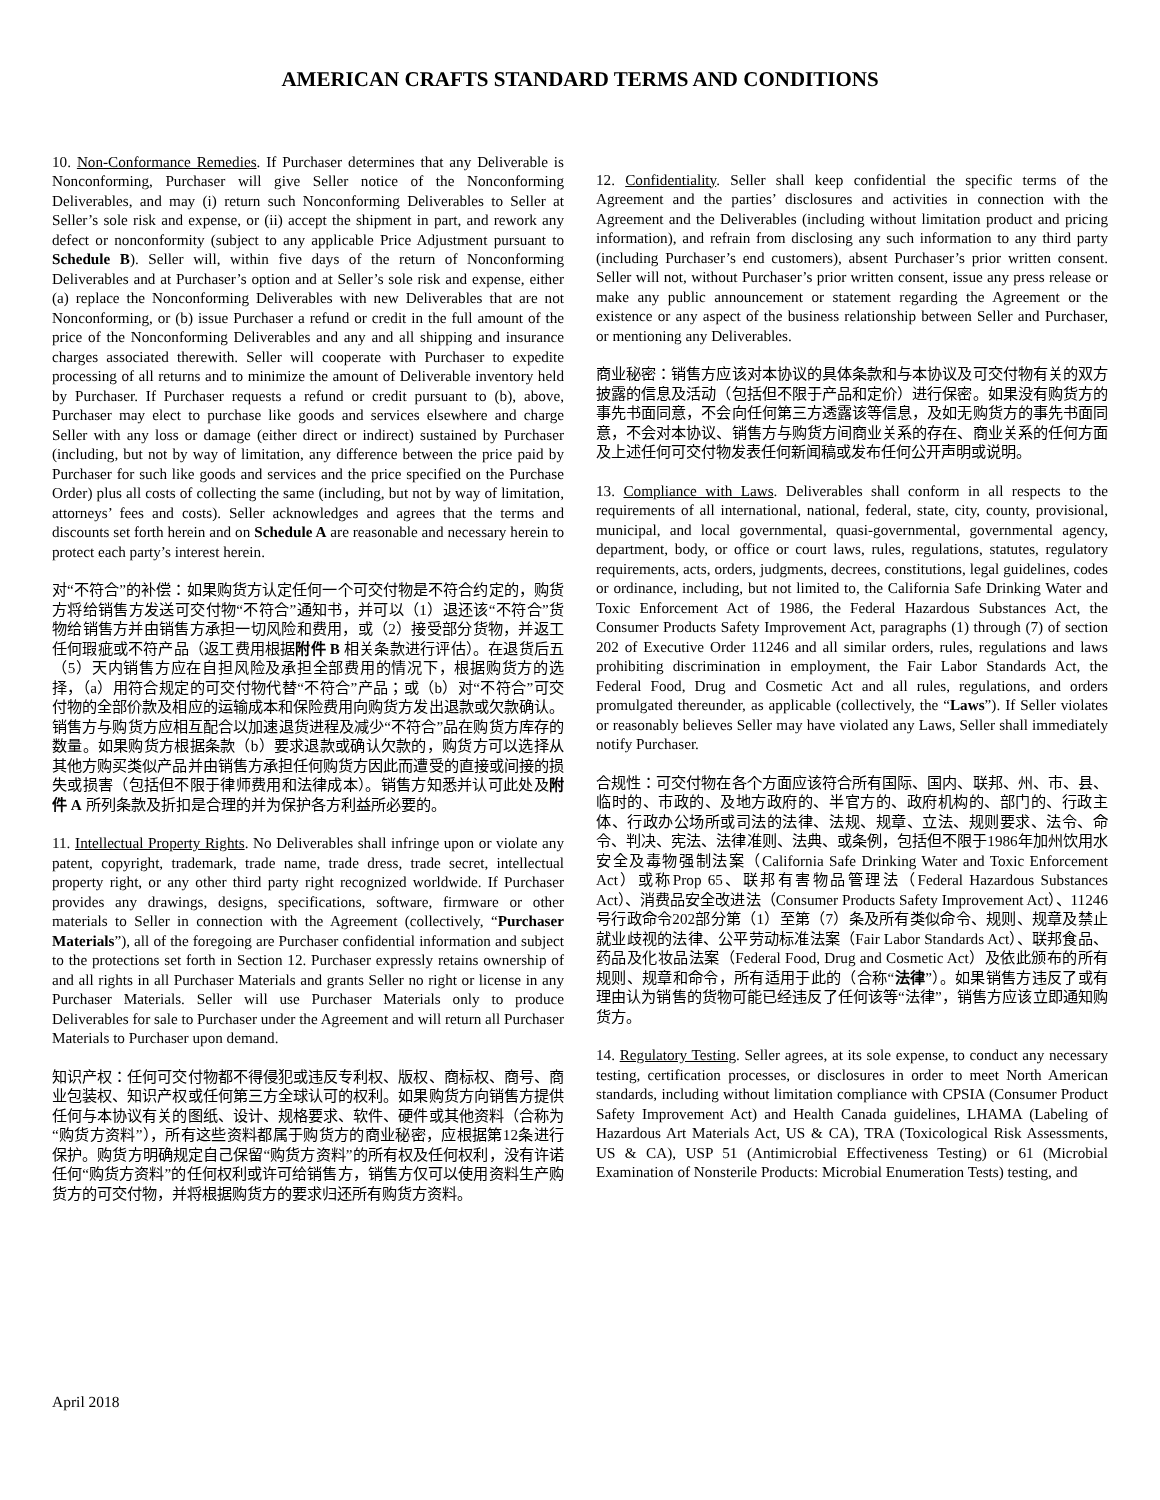AMERICAN CRAFTS STANDARD TERMS AND CONDITIONS
10. Non-Conformance Remedies. If Purchaser determines that any Deliverable is Nonconforming, Purchaser will give Seller notice of the Nonconforming Deliverables, and may (i) return such Nonconforming Deliverables to Seller at Seller’s sole risk and expense, or (ii) accept the shipment in part, and rework any defect or nonconformity (subject to any applicable Price Adjustment pursuant to Schedule B). Seller will, within five days of the return of Nonconforming Deliverables and at Purchaser’s option and at Seller’s sole risk and expense, either (a) replace the Nonconforming Deliverables with new Deliverables that are not Nonconforming, or (b) issue Purchaser a refund or credit in the full amount of the price of the Nonconforming Deliverables and any and all shipping and insurance charges associated therewith. Seller will cooperate with Purchaser to expedite processing of all returns and to minimize the amount of Deliverable inventory held by Purchaser. If Purchaser requests a refund or credit pursuant to (b), above, Purchaser may elect to purchase like goods and services elsewhere and charge Seller with any loss or damage (either direct or indirect) sustained by Purchaser (including, but not by way of limitation, any difference between the price paid by Purchaser for such like goods and services and the price specified on the Purchase Order) plus all costs of collecting the same (including, but not by way of limitation, attorneys’ fees and costs). Seller acknowledges and agrees that the terms and discounts set forth herein and on Schedule A are reasonable and necessary herein to protect each party’s interest herein.
对“不符合”的补偿：如果购货方认定任何一个可交付物是不符合约定的，购货方将给销售方发送可交付物“不符合”通知书，并可以（1）退还该“不符合”货物给销售方并由销售方承担一切风险和费用，或（2）接受部分货物，并返工任何瑕疵或不符产品（返工费用根据附件 B 相关条款进行评估）。在退货后五（5）天内销售方应在自担风险及承担全部费用的情况下，根据购货方的选择，（a）用符合规定的可交付物代替“不符合”产品；或（b）对“不符合”可交付物的全部价款及相应的运输成本和保险费用向购货方发出退款或欠款确认。销售方与购货方应相互配合以加速退货进程及减少“不符合”品在购货方库存的数量。如果购货方根据条款（b）要求退款或确认欠款的，购货方可以选择从其他方购买类似产品并由销售方承担任何购货方因此而遭受的直接或间接的损失或损害（包括但不限于律师费用和法律成本）。销售方知悉并认可此处及附件 A 所列条款及折扣是合理的并为保护各方利益所必要的。
11. Intellectual Property Rights. No Deliverables shall infringe upon or violate any patent, copyright, trademark, trade name, trade dress, trade secret, intellectual property right, or any other third party right recognized worldwide. If Purchaser provides any drawings, designs, specifications, software, firmware or other materials to Seller in connection with the Agreement (collectively, “Purchaser Materials”), all of the foregoing are Purchaser confidential information and subject to the protections set forth in Section 12. Purchaser expressly retains ownership of and all rights in all Purchaser Materials and grants Seller no right or license in any Purchaser Materials. Seller will use Purchaser Materials only to produce Deliverables for sale to Purchaser under the Agreement and will return all Purchaser Materials to Purchaser upon demand.
知识产权：任何可交付物都不得侵犯或违反专利权、版权、商标权、商号、商业包装权、知识产权或任何第三方全球认可的权利。如果购货方向销售方提供任何与本协议有关的图纸、设计、规格要求、软件、硬件或其他资料（合称为“购货方资料”），所有这些资料都属于购货方的商业秘密，应根据第12条进行保护。购货方明确规定自己保留“购货方资料”的所有权及任何权利，没有许诺任何“购货方资料”的任何权利或许可给销售方，销售方仅可以使用资料生产购货方的可交付物，并将根据购货方的要求归还所有购货方资料。
12. Confidentiality. Seller shall keep confidential the specific terms of the Agreement and the parties’ disclosures and activities in connection with the Agreement and the Deliverables (including without limitation product and pricing information), and refrain from disclosing any such information to any third party (including Purchaser’s end customers), absent Purchaser’s prior written consent. Seller will not, without Purchaser’s prior written consent, issue any press release or make any public announcement or statement regarding the Agreement or the existence or any aspect of the business relationship between Seller and Purchaser, or mentioning any Deliverables.
商业秘密：销售方应该对本协议的具体条款和与本协议及可交付物有关的双方披露的信息及活动（包括但不限于产品和定价）进行保密。如果没有购货方的事先书面同意，不会向任何第三方透露该等信息，及如无购货方的事先书面同意，不会对本协议、销售方与购货方间商业关系的存在、商业关系的任何方面及上述任何可交付物发表任何新闻稿或发布任何公开声明或说明。
13. Compliance with Laws. Deliverables shall conform in all respects to the requirements of all international, national, federal, state, city, county, provisional, municipal, and local governmental, quasi-governmental, governmental agency, department, body, or office or court laws, rules, regulations, statutes, regulatory requirements, acts, orders, judgments, decrees, constitutions, legal guidelines, codes or ordinance, including, but not limited to, the California Safe Drinking Water and Toxic Enforcement Act of 1986, the Federal Hazardous Substances Act, the Consumer Products Safety Improvement Act, paragraphs (1) through (7) of section 202 of Executive Order 11246 and all similar orders, rules, regulations and laws prohibiting discrimination in employment, the Fair Labor Standards Act, the Federal Food, Drug and Cosmetic Act and all rules, regulations, and orders promulgated thereunder, as applicable (collectively, the “Laws”). If Seller violates or reasonably believes Seller may have violated any Laws, Seller shall immediately notify Purchaser.
合规性：可交付物在各个方面应该符合所有国际、国内、联邦、州、市、县、临时的、市政的、及地方政府的、半官方的、政府机构的、部门的、行政主体、行政办公场所或司法的法律、法规、规章、立法、规则要求、法令、命令、判决、宪法、法律准则、法典、或条例，包括但不限于1986年加州饮用水安全及毒物强制法案（California Safe Drinking Water and Toxic Enforcement Act）或称Prop 65、联邦有害物品管理法（Federal Hazardous Substances Act）、消费品安全改进法（Consumer Products Safety Improvement Act）、11246号行政命令202部分第（1）至第（7）条及所有类似命令、规则、规章及禁止就业歧视的法律、公平劳动标准法案（Fair Labor Standards Act）、联邦食品、药品及化妆品法案（Federal Food, Drug and Cosmetic Act）及依此颁布的所有规则、规章和命令，所有适用于此的（合称“法律”）。如果销售方违反了或有理由认为销售的货物可能已经违反了任何该等“法律”，销售方应该立即通知购货方。
14. Regulatory Testing. Seller agrees, at its sole expense, to conduct any necessary testing, certification processes, or disclosures in order to meet North American standards, including without limitation compliance with CPSIA (Consumer Product Safety Improvement Act) and Health Canada guidelines, LHAMA (Labeling of Hazardous Art Materials Act, US & CA), TRA (Toxicological Risk Assessments, US & CA), USP 51 (Antimicrobial Effectiveness Testing) or 61 (Microbial Examination of Nonsterile Products: Microbial Enumeration Tests) testing, and
April 2018